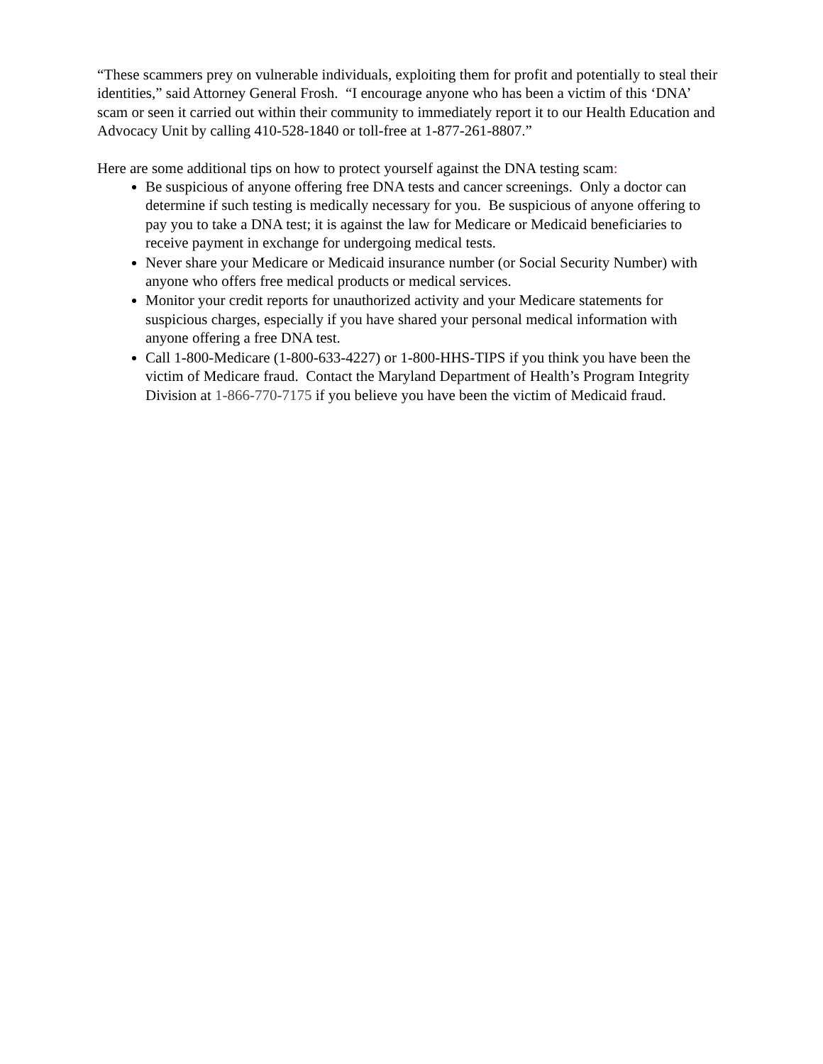“These scammers prey on vulnerable individuals, exploiting them for profit and potentially to steal their identities,” said Attorney General Frosh. “I encourage anyone who has been a victim of this ‘DNA’ scam or seen it carried out within their community to immediately report it to our Health Education and Advocacy Unit by calling 410-528-1840 or toll-free at 1-877-261-8807.”
Here are some additional tips on how to protect yourself against the DNA testing scam:
Be suspicious of anyone offering free DNA tests and cancer screenings. Only a doctor can determine if such testing is medically necessary for you. Be suspicious of anyone offering to pay you to take a DNA test; it is against the law for Medicare or Medicaid beneficiaries to receive payment in exchange for undergoing medical tests.
Never share your Medicare or Medicaid insurance number (or Social Security Number) with anyone who offers free medical products or medical services.
Monitor your credit reports for unauthorized activity and your Medicare statements for suspicious charges, especially if you have shared your personal medical information with anyone offering a free DNA test.
Call 1-800-Medicare (1-800-633-4227) or 1-800-HHS-TIPS if you think you have been the victim of Medicare fraud. Contact the Maryland Department of Health’s Program Integrity Division at 1-866-770-7175 if you believe you have been the victim of Medicaid fraud.